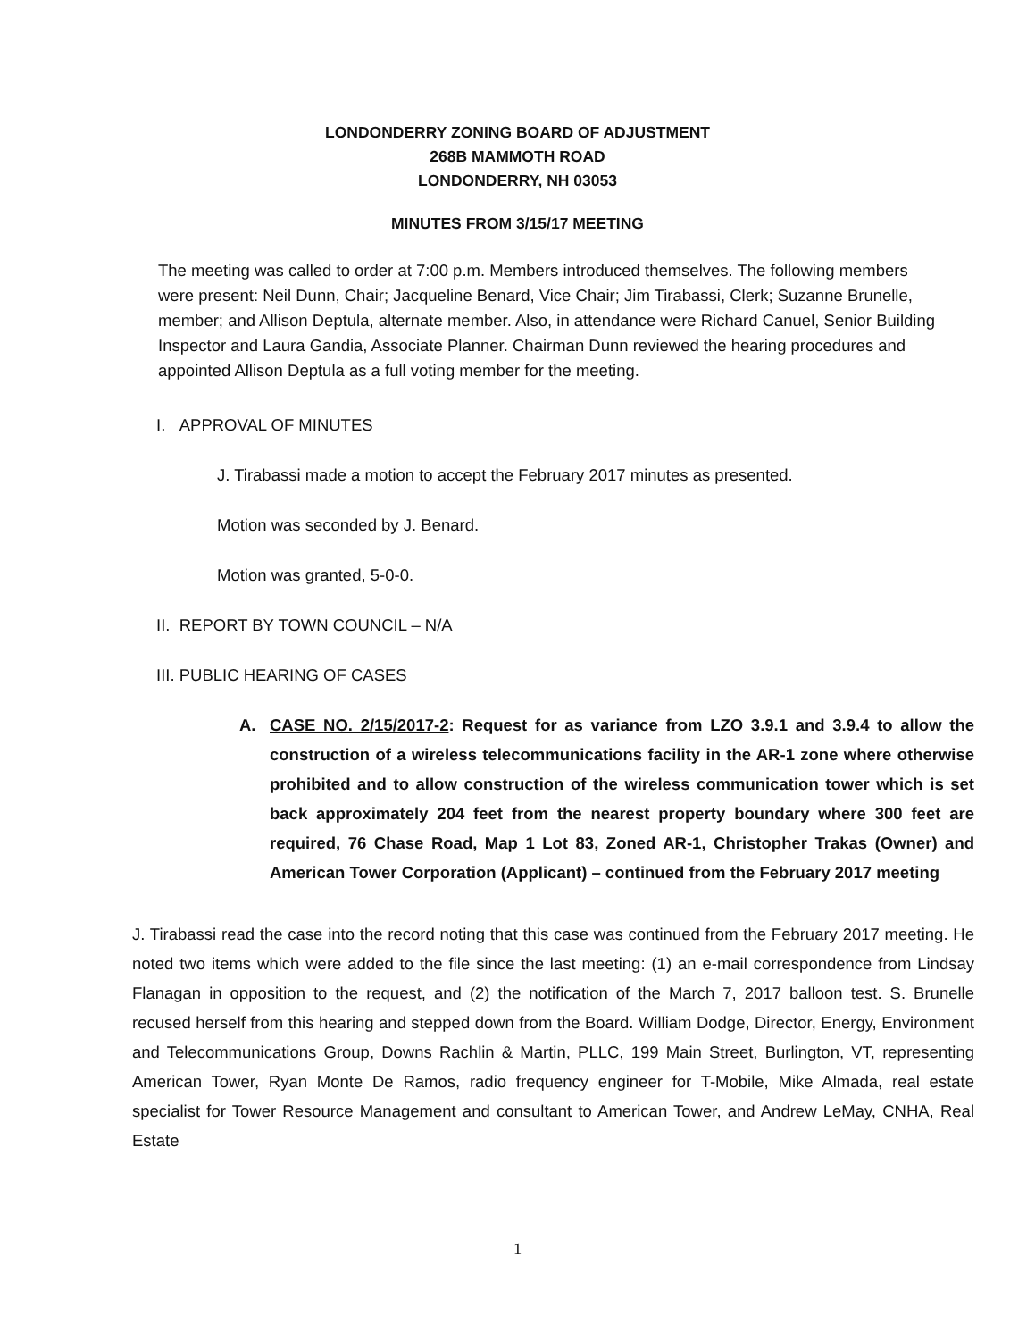LONDONDERRY ZONING BOARD OF ADJUSTMENT
268B MAMMOTH ROAD
LONDONDERRY, NH 03053
MINUTES FROM 3/15/17 MEETING
The meeting was called to order at 7:00 p.m. Members introduced themselves. The following members were present: Neil Dunn, Chair; Jacqueline Benard, Vice Chair; Jim Tirabassi, Clerk; Suzanne Brunelle, member; and Allison Deptula, alternate member. Also, in attendance were Richard Canuel, Senior Building Inspector and Laura Gandia, Associate Planner. Chairman Dunn reviewed the hearing procedures and appointed Allison Deptula as a full voting member for the meeting.
I. APPROVAL OF MINUTES
J. Tirabassi made a motion to accept the February 2017 minutes as presented.
Motion was seconded by J. Benard.
Motion was granted, 5-0-0.
II. REPORT BY TOWN COUNCIL – N/A
III. PUBLIC HEARING OF CASES
A. CASE NO. 2/15/2017-2: Request for as variance from LZO 3.9.1 and 3.9.4 to allow the construction of a wireless telecommunications facility in the AR-1 zone where otherwise prohibited and to allow construction of the wireless communication tower which is set back approximately 204 feet from the nearest property boundary where 300 feet are required, 76 Chase Road, Map 1 Lot 83, Zoned AR-1, Christopher Trakas (Owner) and American Tower Corporation (Applicant) – continued from the February 2017 meeting
J. Tirabassi read the case into the record noting that this case was continued from the February 2017 meeting. He noted two items which were added to the file since the last meeting: (1) an e-mail correspondence from Lindsay Flanagan in opposition to the request, and (2) the notification of the March 7, 2017 balloon test. S. Brunelle recused herself from this hearing and stepped down from the Board. William Dodge, Director, Energy, Environment and Telecommunications Group, Downs Rachlin & Martin, PLLC, 199 Main Street, Burlington, VT, representing American Tower, Ryan Monte De Ramos, radio frequency engineer for T-Mobile, Mike Almada, real estate specialist for Tower Resource Management and consultant to American Tower, and Andrew LeMay, CNHA, Real Estate
1